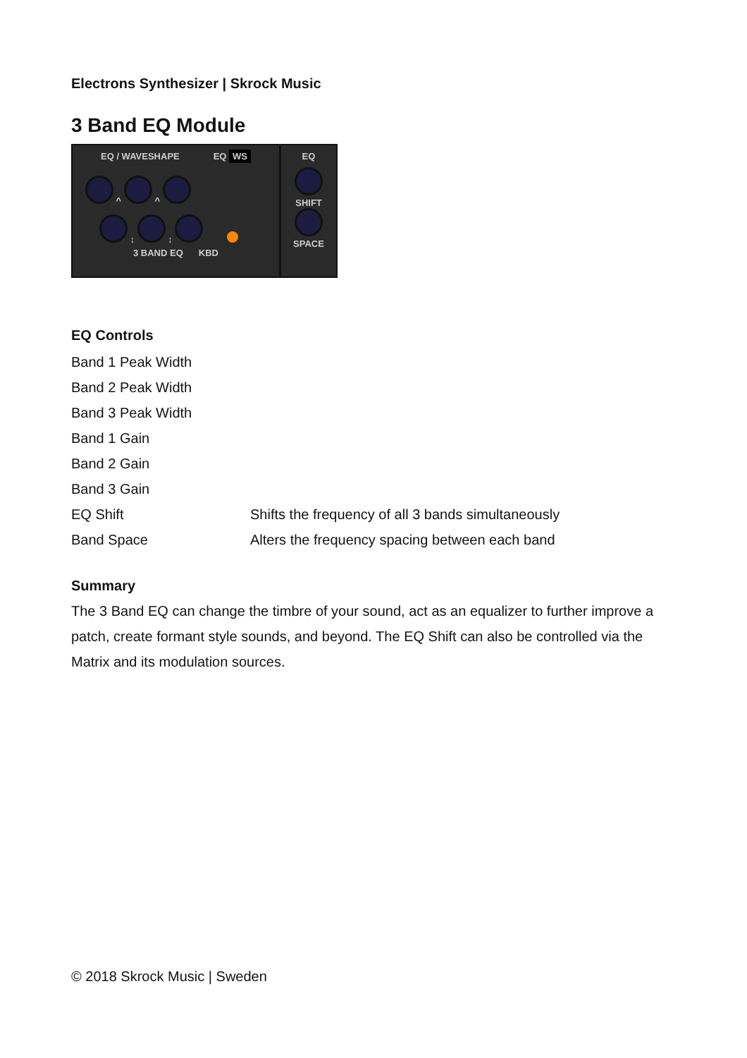Electrons Synthesizer | Skrock Music
3 Band EQ Module
EQ / WAVESHAPE EQ WS
^ ^
↕ ↕
3 BAND EQ KBD
EQ
SHIFT
SPACE
EQ Controls
| Band 1 Peak Width | |
| Band 2 Peak Width | |
| Band 3 Peak Width | |
| Band 1 Gain | |
| Band 2 Gain | |
| Band 3 Gain | |
| EQ Shift | Shifts the frequency of all 3 bands simultaneously |
| Band Space | Alters the frequency spacing between each band |
Summary
The 3 Band EQ can change the timbre of your sound, act as an equalizer to further improve a patch, create formant style sounds, and beyond. The EQ Shift can also be controlled via the Matrix and its modulation sources.
© 2018 Skrock Music | Sweden